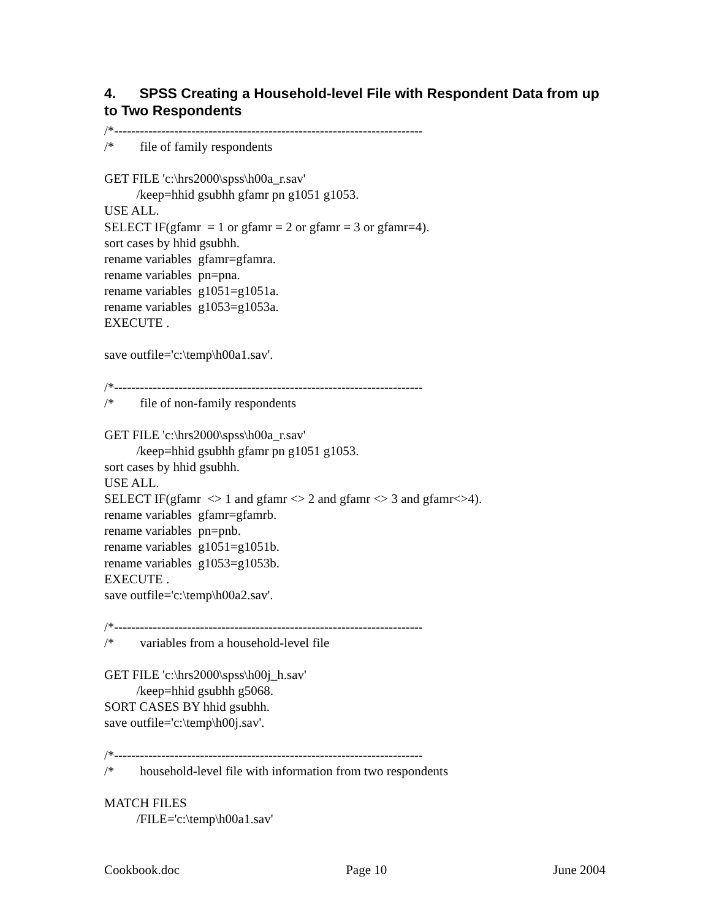4. SPSS Creating a Household-level File with Respondent Data from up to Two Respondents
/*------------------------------------------------------------------------ /* file of family respondents GET FILE 'c:\hrs2000\spss\h00a_r.sav' /keep=hhid gsubhh gfamr pn g1051 g1053. USE ALL. SELECT IF(gfamr = 1 or gfamr = 2 or gfamr = 3 or gfamr=4). sort cases by hhid gsubhh. rename variables gfamr=gfamra. rename variables pn=pna. rename variables g1051=g1051a. rename variables g1053=g1053a. EXECUTE . save outfile='c:\temp\h00a1.sav'. /*------------------------------------------------------------------------ /* file of non-family respondents GET FILE 'c:\hrs2000\spss\h00a_r.sav' /keep=hhid gsubhh gfamr pn g1051 g1053. sort cases by hhid gsubhh. USE ALL. SELECT IF(gfamr <> 1 and gfamr <> 2 and gfamr <> 3 and gfamr<>4). rename variables gfamr=gfamrb. rename variables pn=pnb. rename variables g1051=g1051b. rename variables g1053=g1053b. EXECUTE . save outfile='c:\temp\h00a2.sav'. /*------------------------------------------------------------------------ /* variables from a household-level file GET FILE 'c:\hrs2000\spss\h00j_h.sav' /keep=hhid gsubhh g5068. SORT CASES BY hhid gsubhh. save outfile='c:\temp\h00j.sav'. /*------------------------------------------------------------------------ /* household-level file with information from two respondents MATCH FILES /FILE='c:\temp\h00a1.sav'
Cookbook.doc Page 10 June 2004